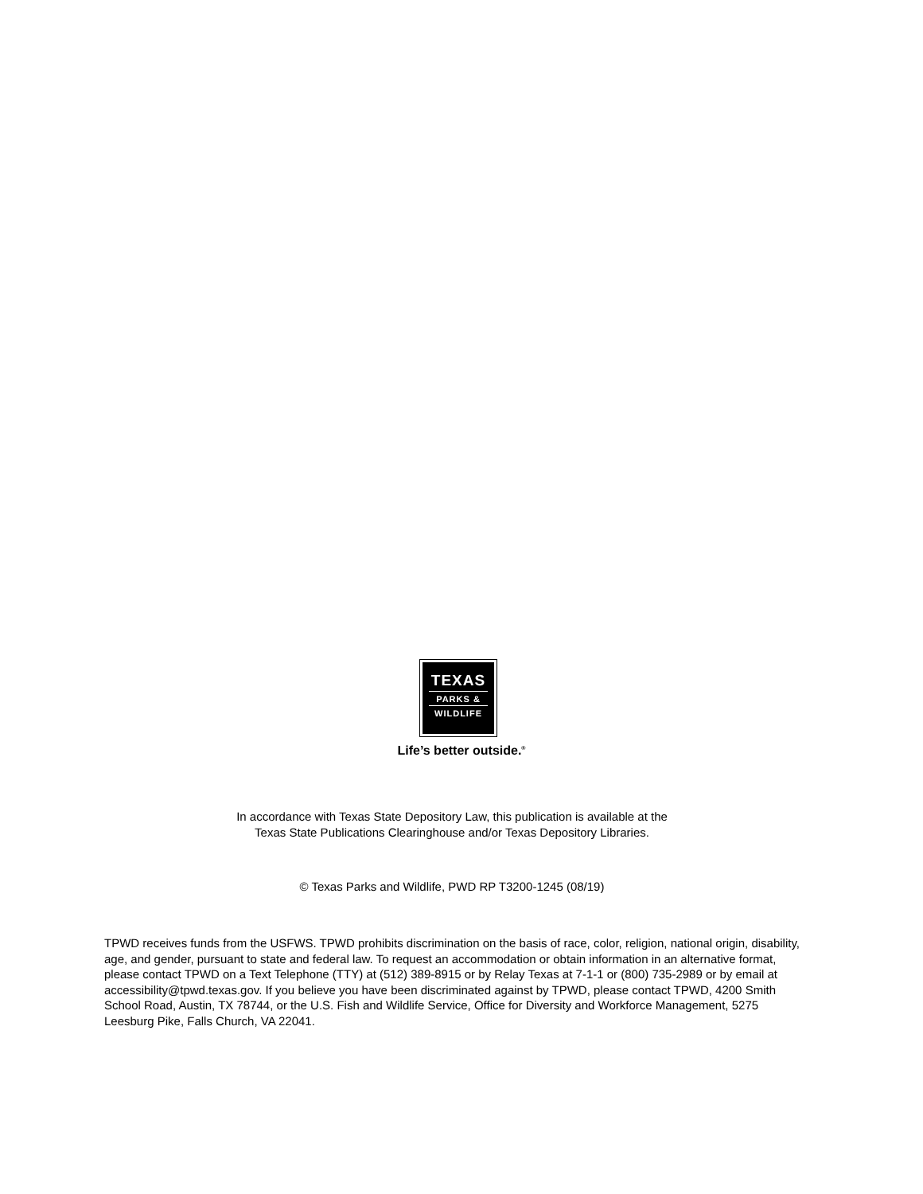TEXAS
PARKS &
WILDLIFE
Life’s better outside.<sup>®</sup>
In accordance with Texas State Depository Law, this publication is available at the
Texas State Publications Clearinghouse and/or Texas Depository Libraries.
© Texas Parks and Wildlife, PWD RP T3200-1245 (08/19)
TPWD receives funds from the USFWS. TPWD prohibits discrimination on the basis of race, color, religion, national origin, disability, age, and gender, pursuant to state and federal law. To request an accommodation or obtain information in an alternative format, please contact TPWD on a Text Telephone (TTY) at (512) 389-8915 or by Relay Texas at 7-1-1 or (800) 735-2989 or by email at accessibility@tpwd.texas.gov. If you believe you have been discriminated against by TPWD, please contact TPWD, 4200 Smith School Road, Austin, TX 78744, or the U.S. Fish and Wildlife Service, Office for Diversity and Workforce Management, 5275 Leesburg Pike, Falls Church, VA 22041.